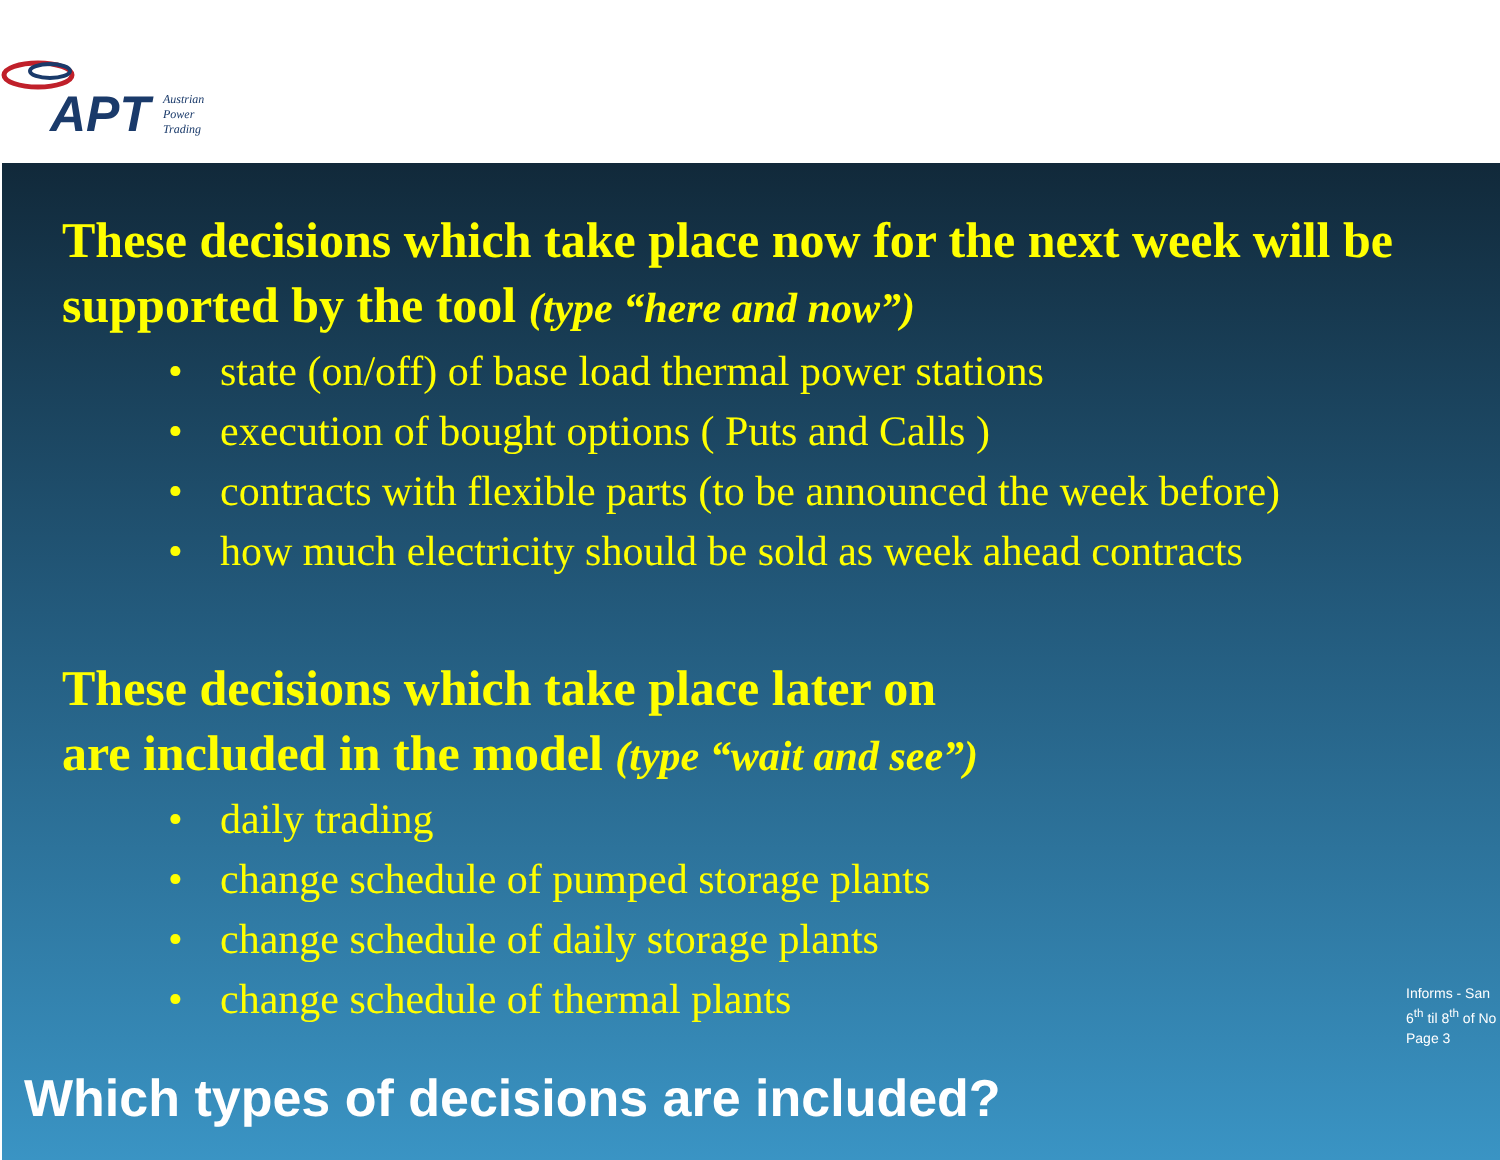APT
Austrian
Power
Trading
These decisions which take place now for the next week will be supported by the tool (type “here and now”)
• state (on/off) of base load thermal power stations
• execution of bought options ( Puts and Calls )
• contracts with flexible parts (to be announced the week before)
• how much electricity should be sold as week ahead contracts
These decisions which take place later on
are included in the model (type “wait and see”)
• daily trading
• change schedule of pumped storage plants
• change schedule of daily storage plants
• change schedule of thermal plants
Informs - San
6<sup>th</sup> til 8<sup>th</sup> of No
Page 3
Which types of decisions are included?